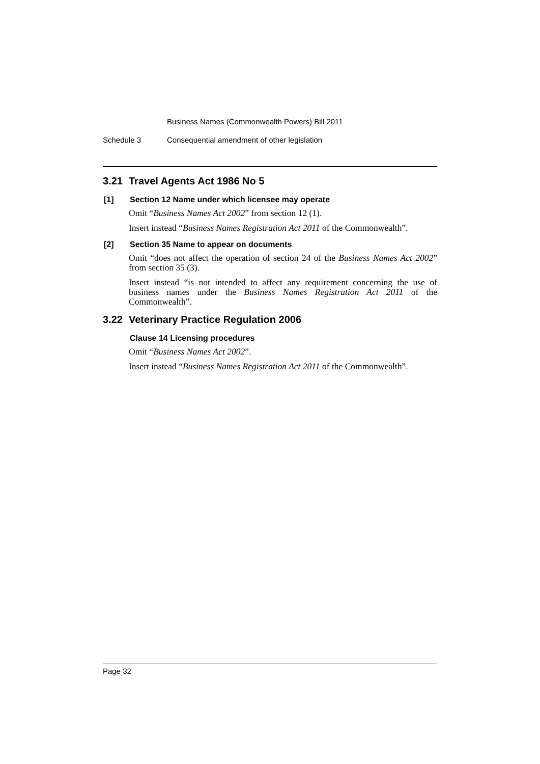Business Names (Commonwealth Powers) Bill 2011
Schedule 3 Consequential amendment of other legislation
3.21 Travel Agents Act 1986 No 5
[1] Section 12 Name under which licensee may operate
Omit “Business Names Act 2002” from section 12 (1).
Insert instead “Business Names Registration Act 2011 of the Commonwealth”.
[2] Section 35 Name to appear on documents
Omit “does not affect the operation of section 24 of the Business Names Act 2002” from section 35 (3).
Insert instead “is not intended to affect any requirement concerning the use of business names under the Business Names Registration Act 2011 of the Commonwealth”.
3.22 Veterinary Practice Regulation 2006
Clause 14 Licensing procedures
Omit “Business Names Act 2002”.
Insert instead “Business Names Registration Act 2011 of the Commonwealth”.
Page 32